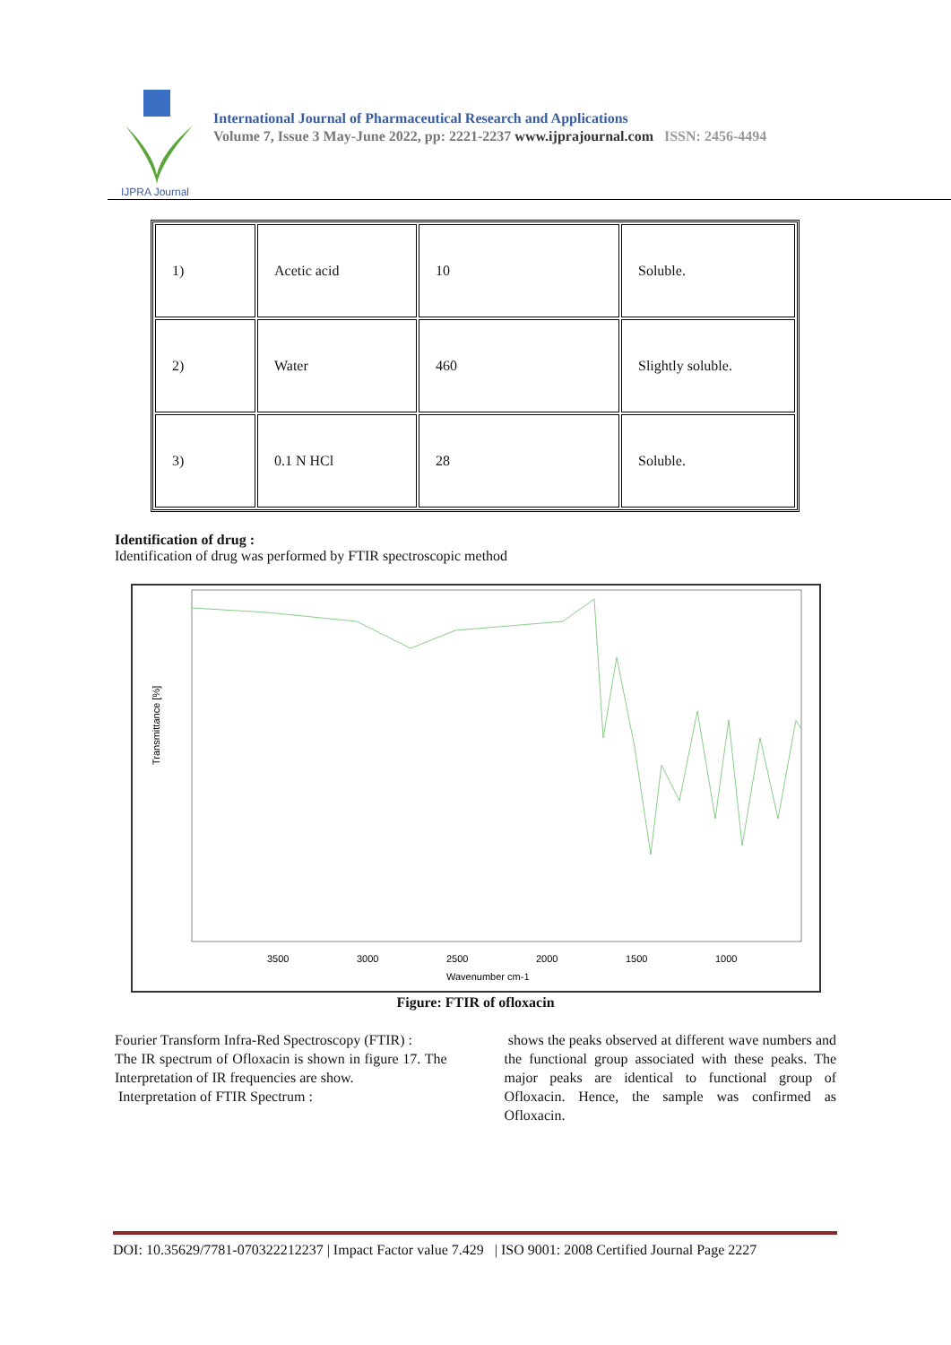IJPRA Journal
International Journal of Pharmaceutical Research and Applications
Volume 7, Issue 3 May-June 2022, pp: 2221-2237 www.ijprajournal.com ISSN: 2456-4494
| 1) | Acetic acid | 10 | Soluble. |
| 2) | Water | 460 | Slightly soluble. |
| 3) | 0.1 N HCl | 28 | Soluble. |
Identification of drug :
Identification of drug was performed by FTIR spectroscopic method
Transmittance [%]
3500
3000
2500
2000
1500
1000
Wavenumber cm-1
Figure: FTIR of ofloxacin
Fourier Transform Infra-Red Spectroscopy (FTIR) :
The IR spectrum of Ofloxacin is shown in figure 17. The Interpretation of IR frequencies are show.
Interpretation of FTIR Spectrum :
shows the peaks observed at different wave numbers and the functional group associated with these peaks. The major peaks are identical to functional group of Ofloxacin. Hence, the sample was confirmed as Ofloxacin.
DOI: 10.35629/7781-070322212237 | Impact Factor value 7.429 | ISO 9001: 2008 Certified Journal Page 2227